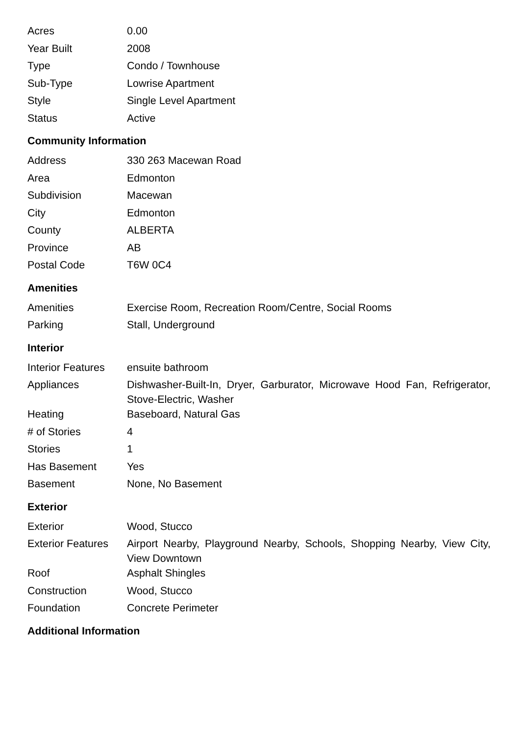| Acres | 0.00 |
| Year Built | 2008 |
| Type | Condo / Townhouse |
| Sub-Type | Lowrise Apartment |
| Style | Single Level Apartment |
| Status | Active |
Community Information
| Address | 330 263 Macewan Road |
| Area | Edmonton |
| Subdivision | Macewan |
| City | Edmonton |
| County | ALBERTA |
| Province | AB |
| Postal Code | T6W 0C4 |
Amenities
| Amenities | Exercise Room, Recreation Room/Centre, Social Rooms |
| Parking | Stall, Underground |
Interior
| Interior Features | ensuite bathroom |
| Appliances | Dishwasher-Built-In, Dryer, Garburator, Microwave Hood Fan, Refrigerator, Stove-Electric, Washer |
| Heating | Baseboard, Natural Gas |
| # of Stories | 4 |
| Stories | 1 |
| Has Basement | Yes |
| Basement | None, No Basement |
Exterior
| Exterior | Wood, Stucco |
| Exterior Features | Airport Nearby, Playground Nearby, Schools, Shopping Nearby, View City, View Downtown |
| Roof | Asphalt Shingles |
| Construction | Wood, Stucco |
| Foundation | Concrete Perimeter |
Additional Information